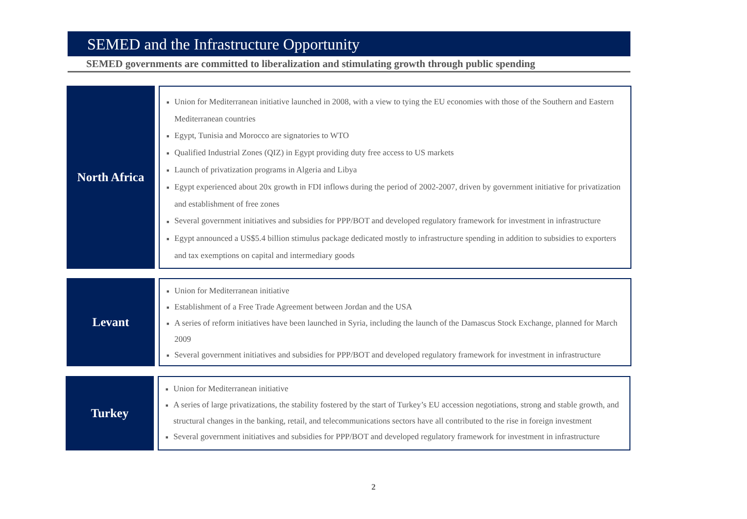SEMED and the Infrastructure Opportunity
SEMED governments are committed to liberalization and stimulating growth through public spending
North Africa
■ Union for Mediterranean initiative launched in 2008, with a view to tying the EU economies with those of the Southern and Eastern Mediterranean countries
■ Egypt, Tunisia and Morocco are signatories to WTO
■ Qualified Industrial Zones (QIZ) in Egypt providing duty free access to US markets
■ Launch of privatization programs in Algeria and Libya
■ Egypt experienced about 20x growth in FDI inflows during the period of 2002-2007, driven by government initiative for privatization and establishment of free zones
■ Several government initiatives and subsidies for PPP/BOT and developed regulatory framework for investment in infrastructure
■ Egypt announced a US$5.4 billion stimulus package dedicated mostly to infrastructure spending in addition to subsidies to exporters and tax exemptions on capital and intermediary goods
Levant
■ Union for Mediterranean initiative
■ Establishment of a Free Trade Agreement between Jordan and the USA
■ A series of reform initiatives have been launched in Syria, including the launch of the Damascus Stock Exchange, planned for March 2009
■ Several government initiatives and subsidies for PPP/BOT and developed regulatory framework for investment in infrastructure
Turkey
■ Union for Mediterranean initiative
■ A series of large privatizations, the stability fostered by the start of Turkey’s EU accession negotiations, strong and stable growth, and structural changes in the banking, retail, and telecommunications sectors have all contributed to the rise in foreign investment
■ Several government initiatives and subsidies for PPP/BOT and developed regulatory framework for investment in infrastructure
2